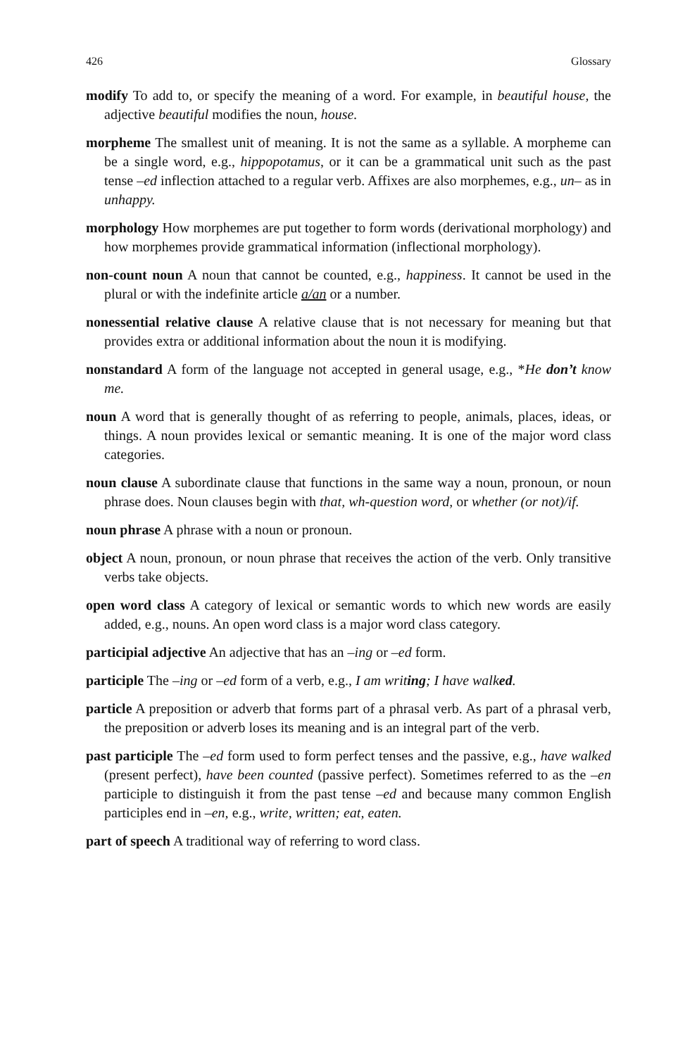426 Glossary
modify To add to, or specify the meaning of a word. For example, in beautiful house, the adjective beautiful modifies the noun, house.
morpheme The smallest unit of meaning. It is not the same as a syllable. A morpheme can be a single word, e.g., hippopotamus, or it can be a grammatical unit such as the past tense –ed inflection attached to a regular verb. Affixes are also morphemes, e.g., un– as in unhappy.
morphology How morphemes are put together to form words (derivational morphology) and how morphemes provide grammatical information (inflectional morphology).
non-count noun A noun that cannot be counted, e.g., happiness. It cannot be used in the plural or with the indefinite article a/an or a number.
nonessential relative clause A relative clause that is not necessary for meaning but that provides extra or additional information about the noun it is modifying.
nonstandard A form of the language not accepted in general usage, e.g., *He don’t know me.
noun A word that is generally thought of as referring to people, animals, places, ideas, or things. A noun provides lexical or semantic meaning. It is one of the major word class categories.
noun clause A subordinate clause that functions in the same way a noun, pronoun, or noun phrase does. Noun clauses begin with that, wh-question word, or whether (or not)/if.
noun phrase A phrase with a noun or pronoun.
object A noun, pronoun, or noun phrase that receives the action of the verb. Only transitive verbs take objects.
open word class A category of lexical or semantic words to which new words are easily added, e.g., nouns. An open word class is a major word class category.
participial adjective An adjective that has an –ing or –ed form.
participle The –ing or –ed form of a verb, e.g., I am writing; I have walked.
particle A preposition or adverb that forms part of a phrasal verb. As part of a phrasal verb, the preposition or adverb loses its meaning and is an integral part of the verb.
past participle The –ed form used to form perfect tenses and the passive, e.g., have walked (present perfect), have been counted (passive perfect). Sometimes referred to as the –en participle to distinguish it from the past tense –ed and because many common English participles end in –en, e.g., write, written; eat, eaten.
part of speech A traditional way of referring to word class.